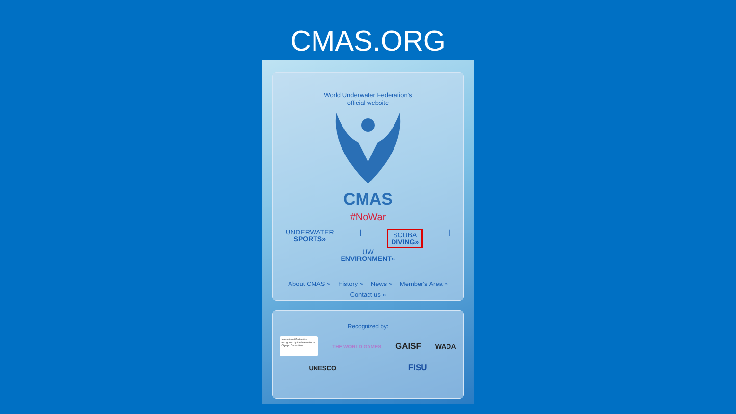CMAS.ORG
World Underwater Federation's
official website
CMAS
#NoWar
UNDERWATER
SPORTS»
|
SCUBA
DIVING»
|
UW
ENVIRONMENT»
About CMAS » History » News » Member's Area »
Contact us »
Recognized by:
International Federation recognised by the International Olympic Committee
THE WORLD GAMES GAISF WADA
UNESCO FISU